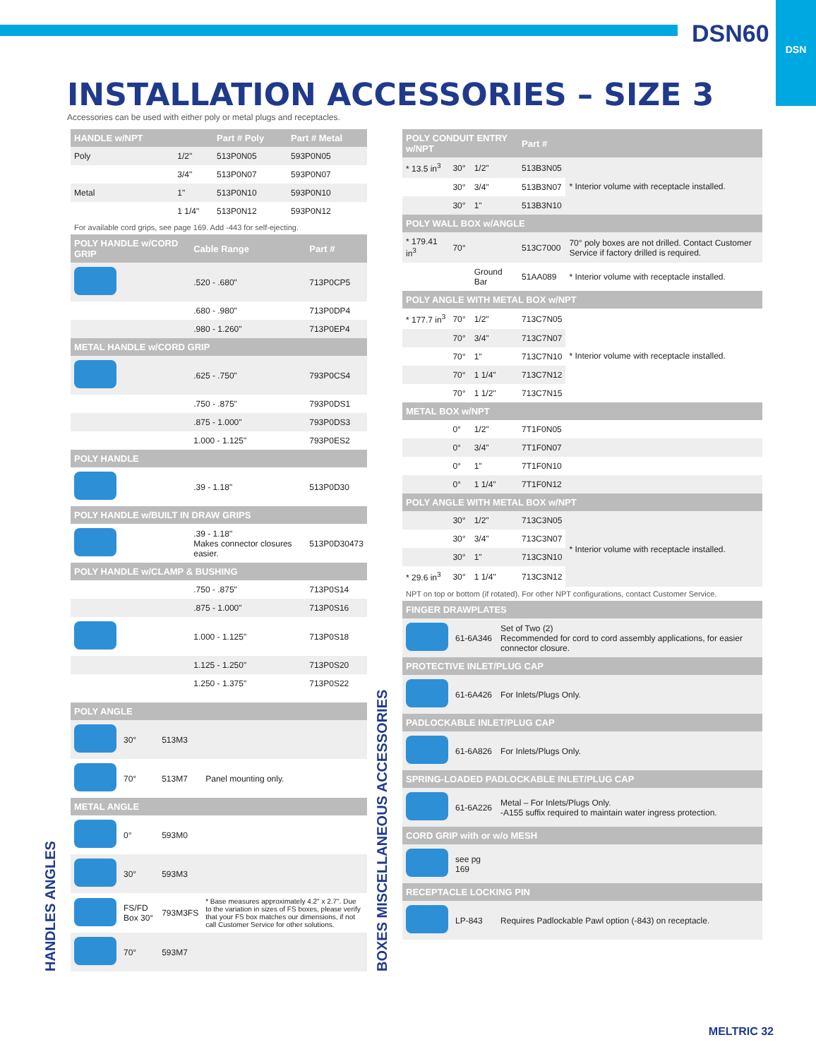DSN
DSN60
INSTALLATION ACCESSORIES – SIZE 3
Accessories can be used with either poly or metal plugs and receptacles.
HANDLES ANGLES
| HANDLE w/NPT | | Part # Poly | Part # Metal |
| --- | --- | --- | --- |
| Poly | 1/2" | 513P0N05 | 593P0N05 |
| | 3/4" | 513P0N07 | 593P0N07 |
| Metal | 1" | 513P0N10 | 593P0N10 |
| | 1 1/4" | 513P0N12 | 593P0N12 |
For available cord grips, see page 169. Add -443 for self-ejecting.
| POLY HANDLE w/CORD GRIP | Cable Range | Part # |
| --- | --- | --- |
| | .520 - .680" | 713P0CP5 |
| | .680 - .980" | 713P0DP4 |
| | .980 - 1.260" | 713P0EP4 |
| METAL HANDLE w/CORD GRIP | | |
| | .625 - .750" | 793P0CS4 |
| | .750 - .875" | 793P0DS1 |
| | .875 - 1.000" | 793P0DS3 |
| | 1.000 - 1.125" | 793P0ES2 |
| POLY HANDLE | | |
| | .39 - 1.18" | 513P0D30 |
| POLY HANDLE w/BUILT IN DRAW GRIPS | | |
| | .39 - 1.18" Makes connector closures easier. | 513P0D30473 |
| POLY HANDLE w/CLAMP & BUSHING | | |
| | .750 - .875" | 713P0S14 |
| | .875 - 1.000" | 713P0S16 |
| | 1.000 - 1.125" | 713P0S18 |
| | 1.125 - 1.250" | 713P0S20 |
| | 1.250 - 1.375" | 713P0S22 |
| POLY ANGLE | | | |
| --- | --- | --- | --- |
| | 30° | 513M3 | |
| | 70° | 513M7 | Panel mounting only. |
| METAL ANGLE | | | |
| | 0° | 593M0 | |
| | 30° | 593M3 | |
| | FS/FD Box 30° | 793M3FS | * Base measures approximately 4.2" x 2.7". Due to the variation in sizes of FS boxes, please verify that your FS box matches our dimensions, if not call Customer Service for other solutions. |
| | 70° | 593M7 | |
BOXES MISCELLANEOUS ACCESSORIES
| POLY CONDUIT ENTRY w/NPT | | | Part # | |
| --- | --- | --- | --- | --- |
| * 13.5 in<sup>3</sup> | 30° | 1/2" | 513B3N05 | * Interior volume with receptacle installed. |
| | 30° | 3/4" | 513B3N07 | |
| | 30° | 1" | 513B3N10 | |
| POLY WALL BOX w/ANGLE | | | | |
| * 179.41 in<sup>3</sup> | 70° | | 513C7000 | 70° poly boxes are not drilled. Contact Customer Service if factory drilled is required. |
| | | Ground Bar | 51AA089 | * Interior volume with receptacle installed. |
| POLY ANGLE WITH METAL BOX w/NPT | | | | |
| * 177.7 in<sup>3</sup> | 70° | 1/2" | 713C7N05 | * Interior volume with receptacle installed. |
| | 70° | 3/4" | 713C7N07 | |
| | 70° | 1" | 713C7N10 | |
| | 70° | 1 1/4" | 713C7N12 | |
| | 70° | 1 1/2" | 713C7N15 | |
| METAL BOX w/NPT | | | | |
| | 0° | 1/2" | 7T1F0N05 | |
| | 0° | 3/4" | 7T1F0N07 | |
| | 0° | 1" | 7T1F0N10 | |
| | 0° | 1 1/4" | 7T1F0N12 | |
| POLY ANGLE WITH METAL BOX w/NPT | | | | |
| | 30° | 1/2" | 713C3N05 | * Interior volume with receptacle installed. |
| | 30° | 3/4" | 713C3N07 | |
| | 30° | 1" | 713C3N10 | |
| * 29.6 in<sup>3</sup> | 30° | 1 1/4" | 713C3N12 | |
NPT on top or bottom (if rotated). For other NPT configurations, contact Customer Service.
| FINGER DRAWPLATES | | |
| --- | --- | --- |
| | 61-6A346 | Set of Two (2) Recommended for cord to cord assembly applications, for easier connector closure. |
| PROTECTIVE INLET/PLUG CAP | | |
| | 61-6A426 | For Inlets/Plugs Only. |
| PADLOCKABLE INLET/PLUG CAP | | |
| | 61-6A826 | For Inlets/Plugs Only. |
| SPRING-LOADED PADLOCKABLE INLET/PLUG CAP | | |
| | 61-6A226 | Metal – For Inlets/Plugs Only. -A155 suffix required to maintain water ingress protection. |
| CORD GRIP with or w/o MESH | | |
| | see pg 169 | |
| RECEPTACLE LOCKING PIN | | |
| | LP-843 | Requires Padlockable Pawl option (-843) on receptacle. |
MELTRIC 32